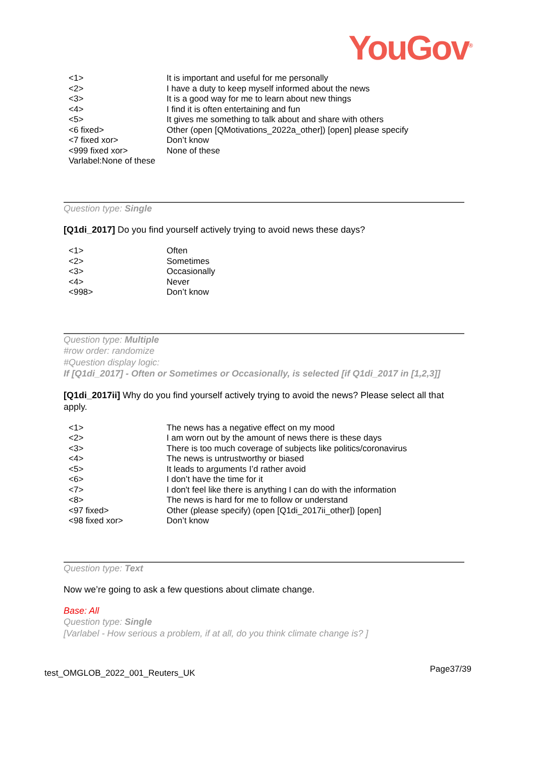YouGov<sup>®</sup>
| <1> | It is important and useful for me personally |
| <2> | I have a duty to keep myself informed about the news |
| <3> | It is a good way for me to learn about new things |
| <4> | I find it is often entertaining and fun |
| <5> | It gives me something to talk about and share with others |
| <6 fixed> | Other (open [QMotivations_2022a_other]) [open] please specify |
| <7 fixed xor> | Don’t know |
| <999 fixed xor> Varlabel:None of these | None of these |
Question type: Single
[Q1di_2017] Do you find yourself actively trying to avoid news these days?
| <1> | Often |
| <2> | Sometimes |
| <3> | Occasionally |
| <4> | Never |
| <998> | Don’t know |
Question type: Multiple
#row order: randomize
#Question display logic:
If [Q1di_2017] - Often or Sometimes or Occasionally, is selected [if Q1di_2017 in [1,2,3]]
[Q1di_2017ii] Why do you find yourself actively trying to avoid the news? Please select all that apply.
| <1> | The news has a negative effect on my mood |
| <2> | I am worn out by the amount of news there is these days |
| <3> | There is too much coverage of subjects like politics/coronavirus |
| <4> | The news is untrustworthy or biased |
| <5> | It leads to arguments I’d rather avoid |
| <6> | I don’t have the time for it |
| <7> | I don't feel like there is anything I can do with the information |
| <8> | The news is hard for me to follow or understand |
| <97 fixed> | Other (please specify) (open [Q1di_2017ii_other]) [open] |
| <98 fixed xor> | Don’t know |
Question type: Text
Now we’re going to ask a few questions about climate change.
Base: All
Question type: Single
[Varlabel - How serious a problem, if at all, do you think climate change is? ]
test_OMGLOB_2022_001_Reuters_UK Page37/39